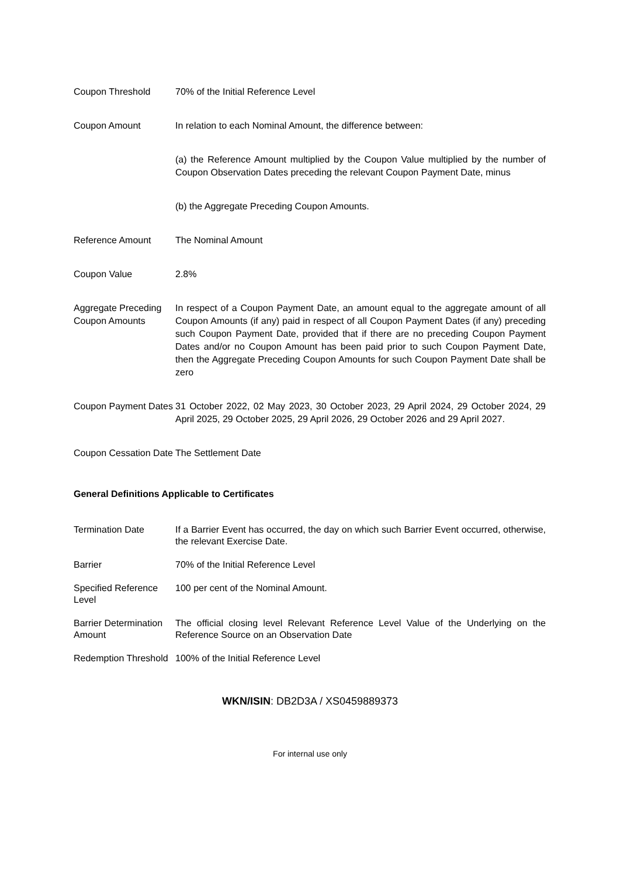Coupon Threshold 70% of the Initial Reference Level
Coupon Amount In relation to each Nominal Amount, the difference between:
(a) the Reference Amount multiplied by the Coupon Value multiplied by the number of Coupon Observation Dates preceding the relevant Coupon Payment Date, minus
(b) the Aggregate Preceding Coupon Amounts.
Reference Amount The Nominal Amount
Coupon Value 2.8%
Aggregate Preceding Coupon Amounts
In respect of a Coupon Payment Date, an amount equal to the aggregate amount of all Coupon Amounts (if any) paid in respect of all Coupon Payment Dates (if any) preceding such Coupon Payment Date, provided that if there are no preceding Coupon Payment Dates and/or no Coupon Amount has been paid prior to such Coupon Payment Date, then the Aggregate Preceding Coupon Amounts for such Coupon Payment Date shall be zero
Coupon Payment Dates
31 October 2022, 02 May 2023, 30 October 2023, 29 April 2024, 29 October 2024, 29 April 2025, 29 October 2025, 29 April 2026, 29 October 2026 and 29 April 2027.
Coupon Cessation Date
The Settlement Date
General Definitions Applicable to Certificates
Termination Date If a Barrier Event has occurred, the day on which such Barrier Event occurred, otherwise, the relevant Exercise Date.
Barrier 70% of the Initial Reference Level
Specified Reference Level
100 per cent of the Nominal Amount.
Barrier Determination Amount
The official closing level Relevant Reference Level Value of the Underlying on the Reference Source on an Observation Date
Redemption Threshold
100% of the Initial Reference Level
WKN/ISIN: DB2D3A / XS0459889373
For internal use only